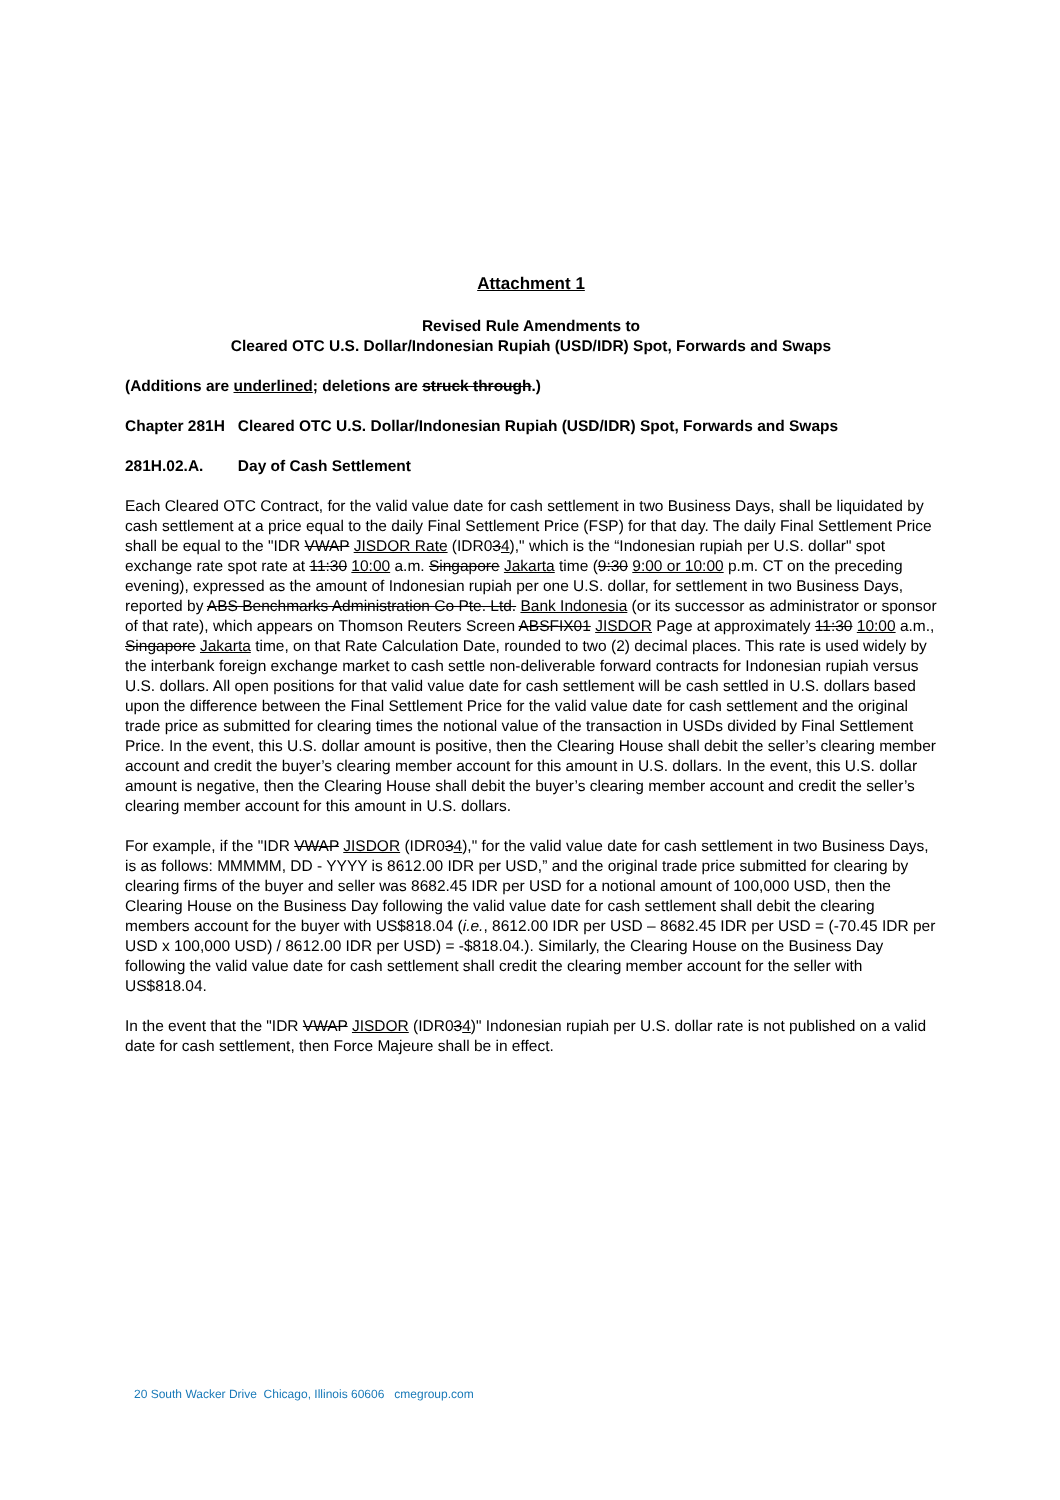Attachment 1
Revised Rule Amendments to
Cleared OTC U.S. Dollar/Indonesian Rupiah (USD/IDR) Spot, Forwards and Swaps
(Additions are underlined; deletions are struck through.)
Chapter 281H Cleared OTC U.S. Dollar/Indonesian Rupiah (USD/IDR) Spot, Forwards and Swaps
281H.02.A. Day of Cash Settlement
Each Cleared OTC Contract, for the valid value date for cash settlement in two Business Days, shall be liquidated by cash settlement at a price equal to the daily Final Settlement Price (FSP) for that day. The daily Final Settlement Price shall be equal to the "IDR VWAP JISDOR Rate (IDR034)," which is the “Indonesian rupiah per U.S. dollar" spot exchange rate spot rate at 11:30 10:00 a.m. Singapore Jakarta time (9:30 9:00 or 10:00 p.m. CT on the preceding evening), expressed as the amount of Indonesian rupiah per one U.S. dollar, for settlement in two Business Days, reported by ABS Benchmarks Administration Co Pte. Ltd. Bank Indonesia (or its successor as administrator or sponsor of that rate), which appears on Thomson Reuters Screen ABSFIX01 JISDOR Page at approximately 11:30 10:00 a.m., Singapore Jakarta time, on that Rate Calculation Date, rounded to two (2) decimal places. This rate is used widely by the interbank foreign exchange market to cash settle non-deliverable forward contracts for Indonesian rupiah versus U.S. dollars. All open positions for that valid value date for cash settlement will be cash settled in U.S. dollars based upon the difference between the Final Settlement Price for the valid value date for cash settlement and the original trade price as submitted for clearing times the notional value of the transaction in USDs divided by Final Settlement Price. In the event, this U.S. dollar amount is positive, then the Clearing House shall debit the seller’s clearing member account and credit the buyer’s clearing member account for this amount in U.S. dollars. In the event, this U.S. dollar amount is negative, then the Clearing House shall debit the buyer’s clearing member account and credit the seller’s clearing member account for this amount in U.S. dollars.
For example, if the "IDR VWAP JISDOR (IDR034)," for the valid value date for cash settlement in two Business Days, is as follows: MMMMM, DD - YYYY is 8612.00 IDR per USD,” and the original trade price submitted for clearing by clearing firms of the buyer and seller was 8682.45 IDR per USD for a notional amount of 100,000 USD, then the Clearing House on the Business Day following the valid value date for cash settlement shall debit the clearing members account for the buyer with US$818.04 (i.e., 8612.00 IDR per USD – 8682.45 IDR per USD = (-70.45 IDR per USD x 100,000 USD) / 8612.00 IDR per USD) = -$818.04.). Similarly, the Clearing House on the Business Day following the valid value date for cash settlement shall credit the clearing member account for the seller with US$818.04.
In the event that the "IDR VWAP JISDOR (IDR034)" Indonesian rupiah per U.S. dollar rate is not published on a valid date for cash settlement, then Force Majeure shall be in effect.
20 South Wacker Drive Chicago, Illinois 60606 cmegroup.com